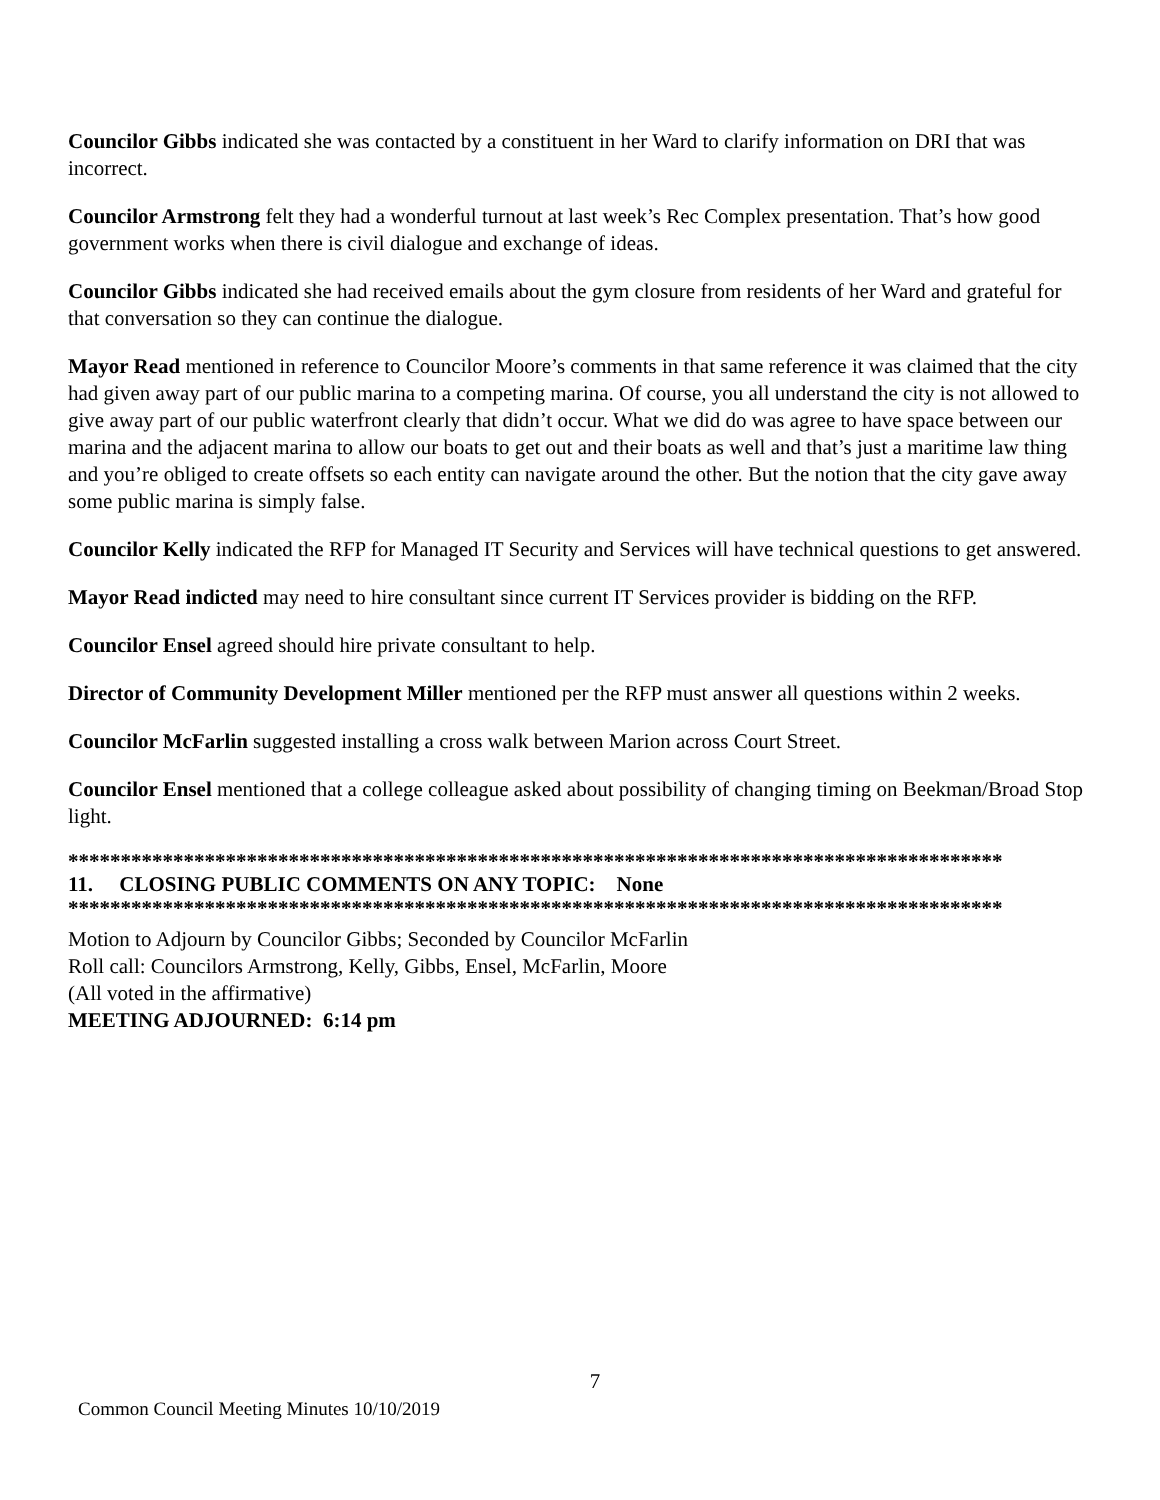Councilor Gibbs indicated she was contacted by a constituent in her Ward to clarify information on DRI that was incorrect.
Councilor Armstrong felt they had a wonderful turnout at last week’s Rec Complex presentation. That’s how good government works when there is civil dialogue and exchange of ideas.
Councilor Gibbs indicated she had received emails about the gym closure from residents of her Ward and grateful for that conversation so they can continue the dialogue.
Mayor Read mentioned in reference to Councilor Moore’s comments in that same reference it was claimed that the city had given away part of our public marina to a competing marina. Of course, you all understand the city is not allowed to give away part of our public waterfront clearly that didn’t occur. What we did do was agree to have space between our marina and the adjacent marina to allow our boats to get out and their boats as well and that’s just a maritime law thing and you’re obliged to create offsets so each entity can navigate around the other. But the notion that the city gave away some public marina is simply false.
Councilor Kelly indicated the RFP for Managed IT Security and Services will have technical questions to get answered.
Mayor Read indicted may need to hire consultant since current IT Services provider is bidding on the RFP.
Councilor Ensel agreed should hire private consultant to help.
Director of Community Development Miller mentioned per the RFP must answer all questions within 2 weeks.
Councilor McFarlin suggested installing a cross walk between Marion across Court Street.
Councilor Ensel mentioned that a college colleague asked about possibility of changing timing on Beekman/Broad Stop light.
*****************************************************************************************
11. CLOSING PUBLIC COMMENTS ON ANY TOPIC: None
*****************************************************************************************
Motion to Adjourn by Councilor Gibbs; Seconded by Councilor McFarlin
Roll call: Councilors Armstrong, Kelly, Gibbs, Ensel, McFarlin, Moore
(All voted in the affirmative)
MEETING ADJOURNED: 6:14 pm
7
Common Council Meeting Minutes 10/10/2019